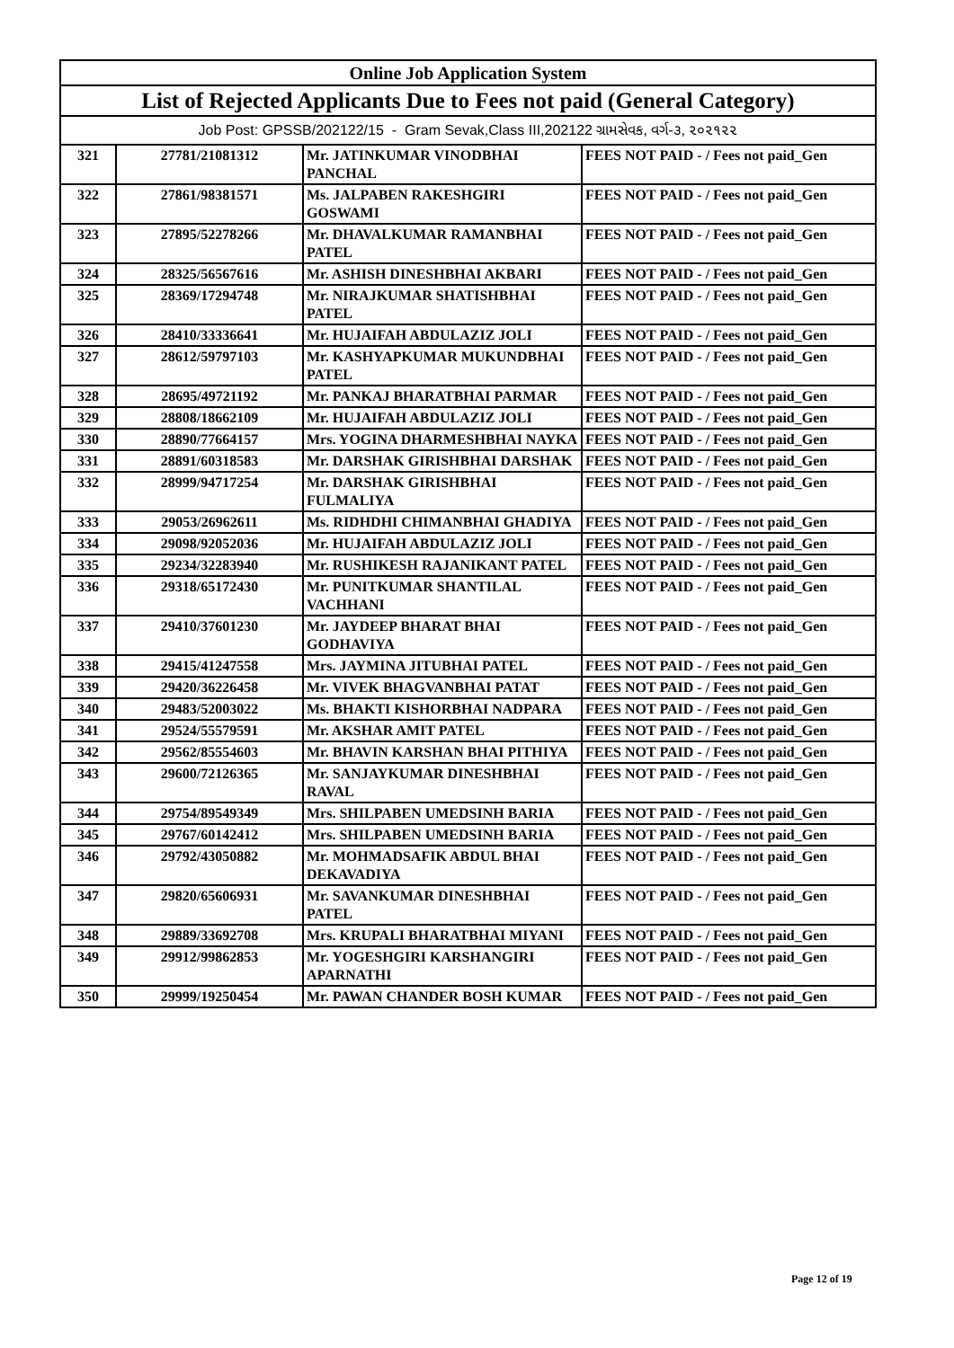| Online Job Application System | | | |
| --- | --- | --- | --- |
| List of Rejected Applicants Due to Fees not paid (General Category) | | | |
| Job Post: GPSSB/202122/15 - Gram Sevak,Class III,202122 ગ્રામસેવક, વર્ગ-૩, ૨૦૨૧૨૨ | | | |
| 321 | 27781/21081312 | Mr. JATINKUMAR VINODBHAI PANCHAL | FEES NOT PAID - / Fees not paid_Gen |
| 322 | 27861/98381571 | Ms. JALPABEN RAKESHGIRI GOSWAMI | FEES NOT PAID - / Fees not paid_Gen |
| 323 | 27895/52278266 | Mr. DHAVALKUMAR RAMANBHAI PATEL | FEES NOT PAID - / Fees not paid_Gen |
| 324 | 28325/56567616 | Mr. ASHISH DINESHBHAI AKBARI | FEES NOT PAID - / Fees not paid_Gen |
| 325 | 28369/17294748 | Mr. NIRAJKUMAR SHATISHBHAI PATEL | FEES NOT PAID - / Fees not paid_Gen |
| 326 | 28410/33336641 | Mr. HUJAIFAH ABDULAZIZ JOLI | FEES NOT PAID - / Fees not paid_Gen |
| 327 | 28612/59797103 | Mr. KASHYAPKUMAR MUKUNDBHAI PATEL | FEES NOT PAID - / Fees not paid_Gen |
| 328 | 28695/49721192 | Mr. PANKAJ BHARATBHAI PARMAR | FEES NOT PAID - / Fees not paid_Gen |
| 329 | 28808/18662109 | Mr. HUJAIFAH ABDULAZIZ JOLI | FEES NOT PAID - / Fees not paid_Gen |
| 330 | 28890/77664157 | Mrs. YOGINA DHARMESHBHAI NAYKA | FEES NOT PAID - / Fees not paid_Gen |
| 331 | 28891/60318583 | Mr. DARSHAK GIRISHBHAI DARSHAK | FEES NOT PAID - / Fees not paid_Gen |
| 332 | 28999/94717254 | Mr. DARSHAK GIRISHBHAI FULMALIYA | FEES NOT PAID - / Fees not paid_Gen |
| 333 | 29053/26962611 | Ms. RIDHDHI CHIMANBHAI GHADIYA | FEES NOT PAID - / Fees not paid_Gen |
| 334 | 29098/92052036 | Mr. HUJAIFAH ABDULAZIZ JOLI | FEES NOT PAID - / Fees not paid_Gen |
| 335 | 29234/32283940 | Mr. RUSHIKESH RAJANIKANT PATEL | FEES NOT PAID - / Fees not paid_Gen |
| 336 | 29318/65172430 | Mr. PUNITKUMAR SHANTILAL VACHHANI | FEES NOT PAID - / Fees not paid_Gen |
| 337 | 29410/37601230 | Mr. JAYDEEP BHARAT BHAI GODHAVIYA | FEES NOT PAID - / Fees not paid_Gen |
| 338 | 29415/41247558 | Mrs. JAYMINA JITUBHAI PATEL | FEES NOT PAID - / Fees not paid_Gen |
| 339 | 29420/36226458 | Mr. VIVEK BHAGVANBHAI PATAT | FEES NOT PAID - / Fees not paid_Gen |
| 340 | 29483/52003022 | Ms. BHAKTI KISHORBHAI NADPARA | FEES NOT PAID - / Fees not paid_Gen |
| 341 | 29524/55579591 | Mr. AKSHAR AMIT PATEL | FEES NOT PAID - / Fees not paid_Gen |
| 342 | 29562/85554603 | Mr. BHAVIN KARSHAN BHAI PITHIYA | FEES NOT PAID - / Fees not paid_Gen |
| 343 | 29600/72126365 | Mr. SANJAYKUMAR DINESHBHAI RAVAL | FEES NOT PAID - / Fees not paid_Gen |
| 344 | 29754/89549349 | Mrs. SHILPABEN UMEDSINH BARIA | FEES NOT PAID - / Fees not paid_Gen |
| 345 | 29767/60142412 | Mrs. SHILPABEN UMEDSINH BARIA | FEES NOT PAID - / Fees not paid_Gen |
| 346 | 29792/43050882 | Mr. MOHMADSAFIK ABDUL BHAI DEKAVADIYA | FEES NOT PAID - / Fees not paid_Gen |
| 347 | 29820/65606931 | Mr. SAVANKUMAR DINESHBHAI PATEL | FEES NOT PAID - / Fees not paid_Gen |
| 348 | 29889/33692708 | Mrs. KRUPALI BHARATBHAI MIYANI | FEES NOT PAID - / Fees not paid_Gen |
| 349 | 29912/99862853 | Mr. YOGESHGIRI KARSHANGIRI APARNATHI | FEES NOT PAID - / Fees not paid_Gen |
| 350 | 29999/19250454 | Mr. PAWAN CHANDER BOSH KUMAR | FEES NOT PAID - / Fees not paid_Gen |
Page 12 of 19